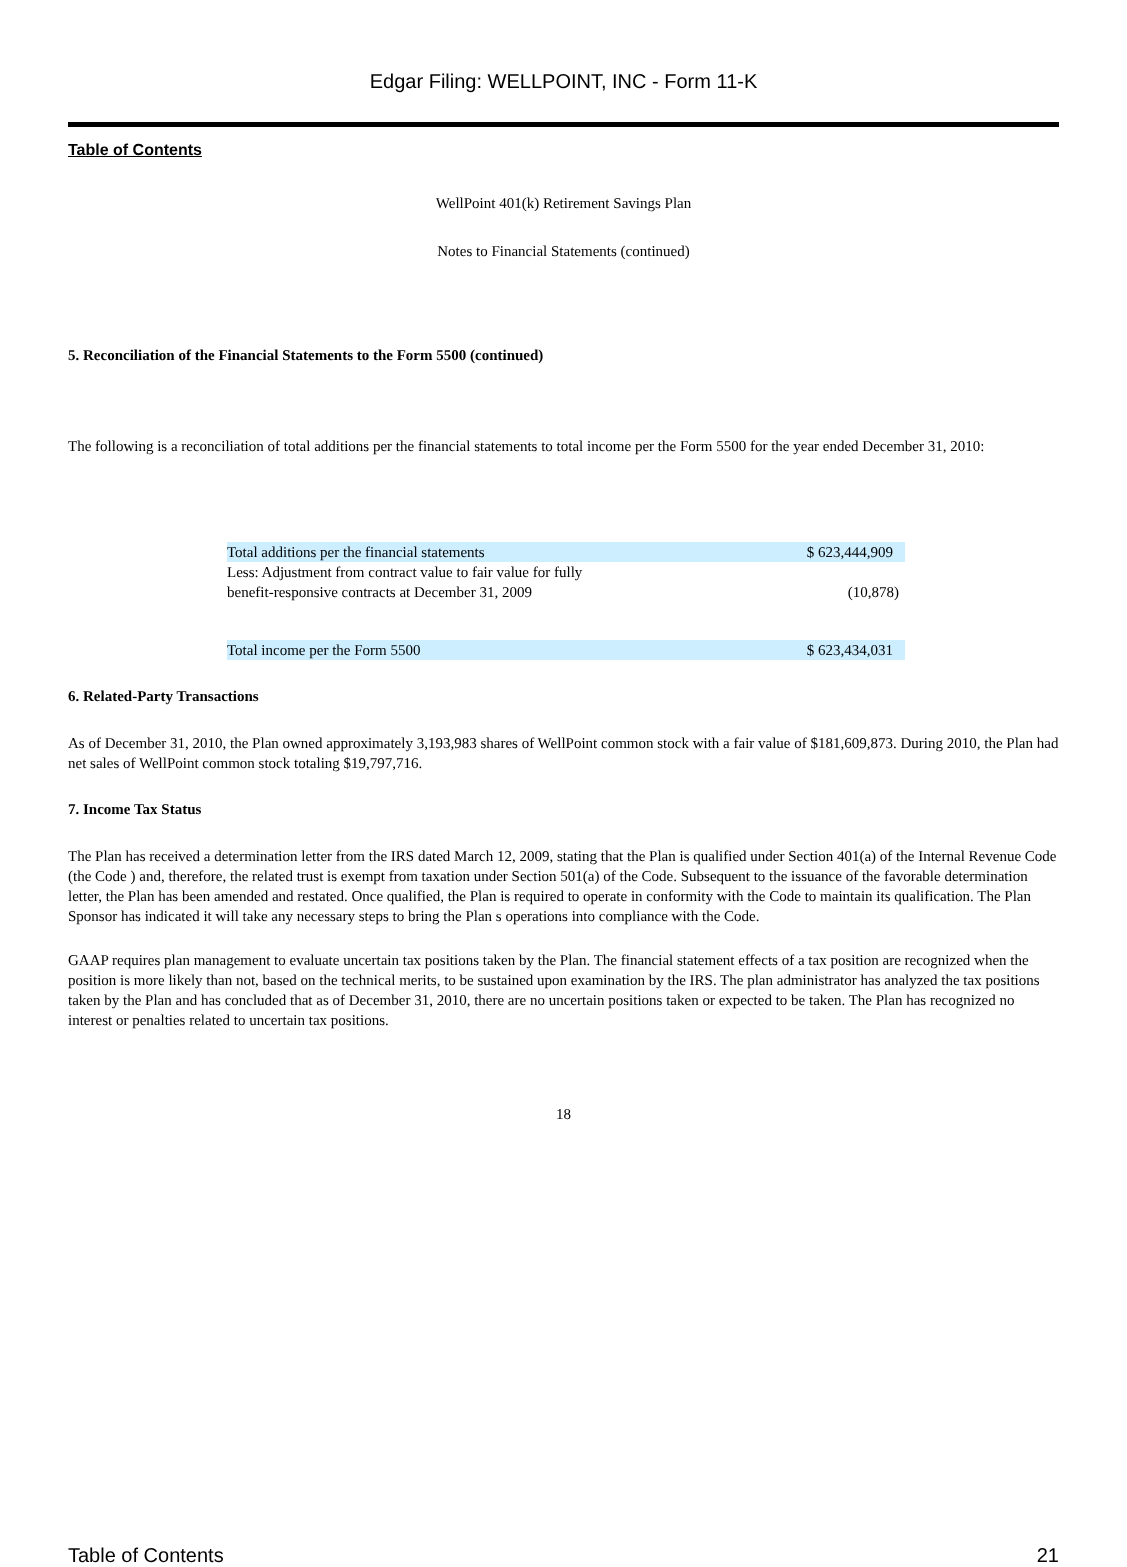Edgar Filing: WELLPOINT, INC - Form 11-K
Table of Contents
WellPoint 401(k) Retirement Savings Plan
Notes to Financial Statements (continued)
5. Reconciliation of the Financial Statements to the Form 5500 (continued)
The following is a reconciliation of total additions per the financial statements to total income per the Form 5500 for the year ended December 31, 2010:
| Total additions per the financial statements | $ 623,444,909 |
| Less: Adjustment from contract value to fair value for fully benefit-responsive contracts at December 31, 2009 | (10,878) |
| Total income per the Form 5500 | $ 623,434,031 |
6. Related-Party Transactions
As of December 31, 2010, the Plan owned approximately 3,193,983 shares of WellPoint common stock with a fair value of $181,609,873. During 2010, the Plan had net sales of WellPoint common stock totaling $19,797,716.
7. Income Tax Status
The Plan has received a determination letter from the IRS dated March 12, 2009, stating that the Plan is qualified under Section 401(a) of the Internal Revenue Code (the Code ) and, therefore, the related trust is exempt from taxation under Section 501(a) of the Code. Subsequent to the issuance of the favorable determination letter, the Plan has been amended and restated. Once qualified, the Plan is required to operate in conformity with the Code to maintain its qualification. The Plan Sponsor has indicated it will take any necessary steps to bring the Plan s operations into compliance with the Code.
GAAP requires plan management to evaluate uncertain tax positions taken by the Plan. The financial statement effects of a tax position are recognized when the position is more likely than not, based on the technical merits, to be sustained upon examination by the IRS. The plan administrator has analyzed the tax positions taken by the Plan and has concluded that as of December 31, 2010, there are no uncertain positions taken or expected to be taken. The Plan has recognized no interest or penalties related to uncertain tax positions.
18
Table of Contents 21